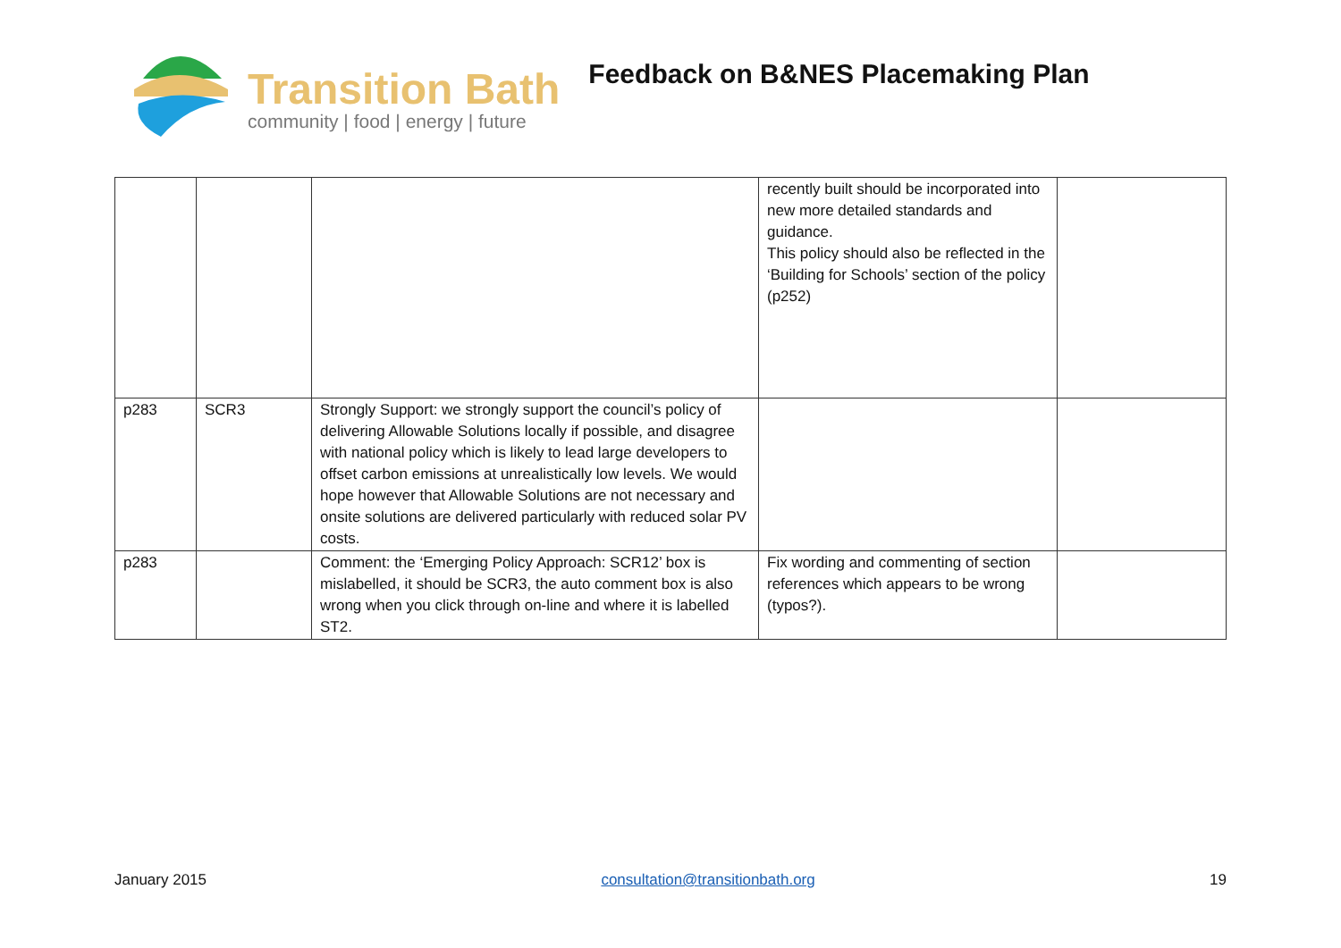Transition Bath
community | food | energy | future
Feedback on B&NES Placemaking Plan
| | | | recently built should be incorporated into new more detailed standards and guidance. This policy should also be reflected in the ‘Building for Schools’ section of the policy (p252) | |
| p283 | SCR3 | Strongly Support: we strongly support the council’s policy of delivering Allowable Solutions locally if possible, and disagree with national policy which is likely to lead large developers to offset carbon emissions at unrealistically low levels. We would hope however that Allowable Solutions are not necessary and onsite solutions are delivered particularly with reduced solar PV costs. | | |
| p283 | | Comment: the ‘Emerging Policy Approach: SCR12’ box is mislabelled, it should be SCR3, the auto comment box is also wrong when you click through on-line and where it is labelled ST2. | Fix wording and commenting of section references which appears to be wrong (typos?). | |
January 2015 consultation@transitionbath.org 19